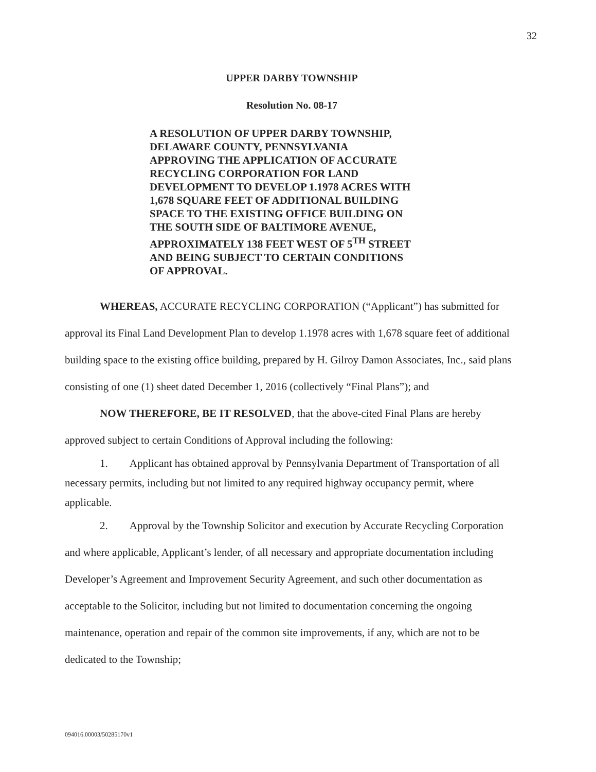32
UPPER DARBY TOWNSHIP
Resolution No. 08-17
A RESOLUTION OF UPPER DARBY TOWNSHIP,
DELAWARE COUNTY, PENNSYLVANIA
APPROVING THE APPLICATION OF ACCURATE
RECYCLING CORPORATION FOR LAND
DEVELOPMENT TO DEVELOP 1.1978 ACRES WITH
1,678 SQUARE FEET OF ADDITIONAL BUILDING
SPACE TO THE EXISTING OFFICE BUILDING ON
THE SOUTH SIDE OF BALTIMORE AVENUE,
APPROXIMATELY 138 FEET WEST OF 5<sup>TH</sup> STREET
AND BEING SUBJECT TO CERTAIN CONDITIONS
OF APPROVAL.
WHEREAS, ACCURATE RECYCLING CORPORATION (“Applicant”) has submitted for approval its Final Land Development Plan to develop 1.1978 acres with 1,678 square feet of additional building space to the existing office building, prepared by H. Gilroy Damon Associates, Inc., said plans consisting of one (1) sheet dated December 1, 2016 (collectively “Final Plans”); and
NOW THEREFORE, BE IT RESOLVED, that the above-cited Final Plans are hereby approved subject to certain Conditions of Approval including the following:
1. Applicant has obtained approval by Pennsylvania Department of Transportation of all necessary permits, including but not limited to any required highway occupancy permit, where applicable.
2. Approval by the Township Solicitor and execution by Accurate Recycling Corporation and where applicable, Applicant’s lender, of all necessary and appropriate documentation including Developer’s Agreement and Improvement Security Agreement, and such other documentation as acceptable to the Solicitor, including but not limited to documentation concerning the ongoing maintenance, operation and repair of the common site improvements, if any, which are not to be dedicated to the Township;
094016.00003/50285170v1